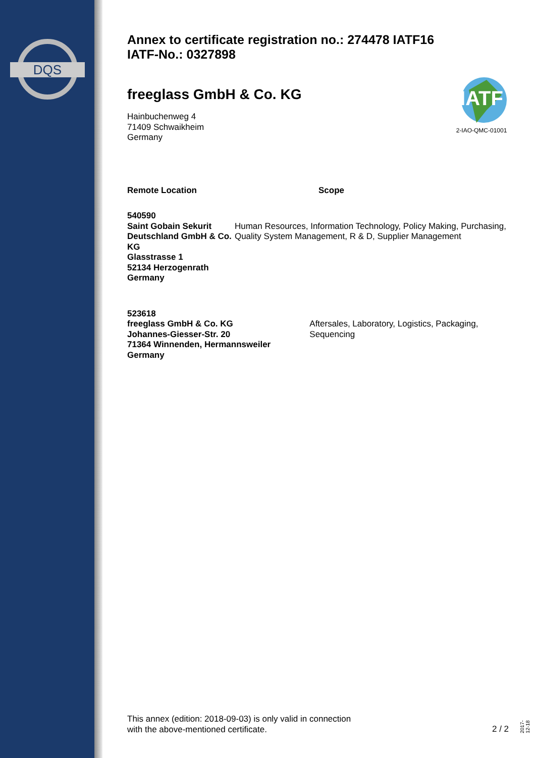DQS
Annex to certificate registration no.: 274478 IATF16
IATF-No.: 0327898
freeglass GmbH & Co. KG
Hainbuchenweg 4
71409 Schwaikheim
Germany
Remote Location Scope
540590
Saint Gobain Sekurit Deutschland GmbH & Co. KG
Glasstrasse 1
52134 Herzogenrath
Germany
Human Resources, Information Technology, Policy Making, Purchasing, Quality System Management, R & D, Supplier Management
523618
freeglass GmbH & Co. KG
Johannes-Giesser-Str. 20
71364 Winnenden, Hermannsweiler
Germany
Aftersales, Laboratory, Logistics, Packaging, Sequencing
IATF
2-IAO-QMC-01001
This annex (edition: 2018-09-03) is only valid in connection
with the above-mentioned certificate.
2 / 2
2017-12-18